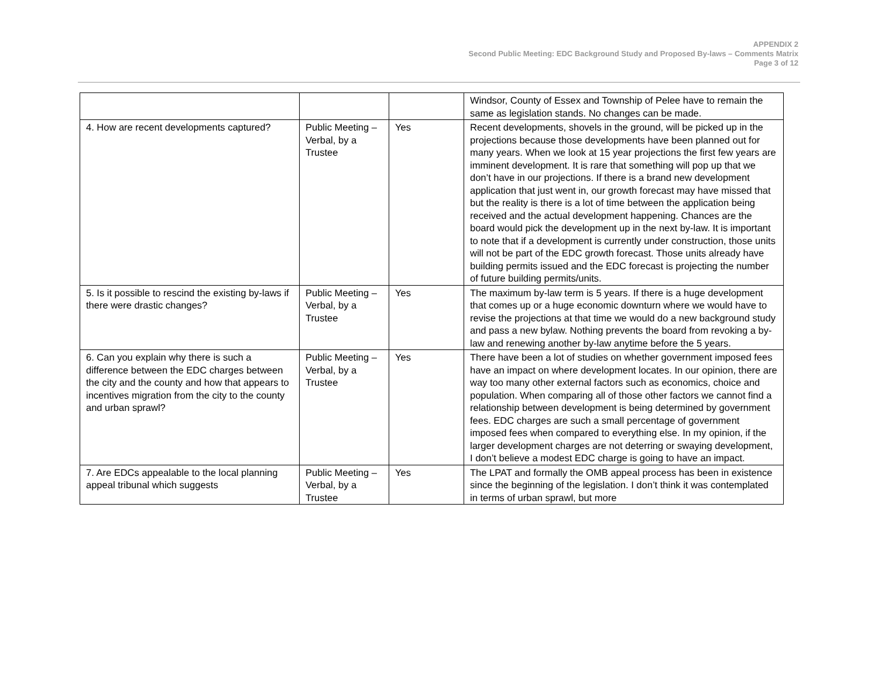APPENDIX 2
Second Public Meeting: EDC Background Study and Proposed By-laws – Comments Matrix
Page 3 of 12
| | | | Windsor, County of Essex and Township of Pelee have to remain the same as legislation stands. No changes can be made. |
| 4. How are recent developments captured? | Public Meeting – Verbal, by a Trustee | Yes | Recent developments, shovels in the ground, will be picked up in the projections because those developments have been planned out for many years. When we look at 15 year projections the first few years are imminent development. It is rare that something will pop up that we don’t have in our projections. If there is a brand new development application that just went in, our growth forecast may have missed that but the reality is there is a lot of time between the application being received and the actual development happening. Chances are the board would pick the development up in the next by-law. It is important to note that if a development is currently under construction, those units will not be part of the EDC growth forecast. Those units already have building permits issued and the EDC forecast is projecting the number of future building permits/units. |
| 5. Is it possible to rescind the existing by-laws if there were drastic changes? | Public Meeting – Verbal, by a Trustee | Yes | The maximum by-law term is 5 years. If there is a huge development that comes up or a huge economic downturn where we would have to revise the projections at that time we would do a new background study and pass a new bylaw. Nothing prevents the board from revoking a by-law and renewing another by-law anytime before the 5 years. |
| 6. Can you explain why there is such a difference between the EDC charges between the city and the county and how that appears to incentives migration from the city to the county and urban sprawl? | Public Meeting – Verbal, by a Trustee | Yes | There have been a lot of studies on whether government imposed fees have an impact on where development locates. In our opinion, there are way too many other external factors such as economics, choice and population. When comparing all of those other factors we cannot find a relationship between development is being determined by government fees. EDC charges are such a small percentage of government imposed fees when compared to everything else. In my opinion, if the larger development charges are not deterring or swaying development, I don’t believe a modest EDC charge is going to have an impact. |
| 7. Are EDCs appealable to the local planning appeal tribunal which suggests | Public Meeting – Verbal, by a Trustee | Yes | The LPAT and formally the OMB appeal process has been in existence since the beginning of the legislation. I don’t think it was contemplated in terms of urban sprawl, but more |